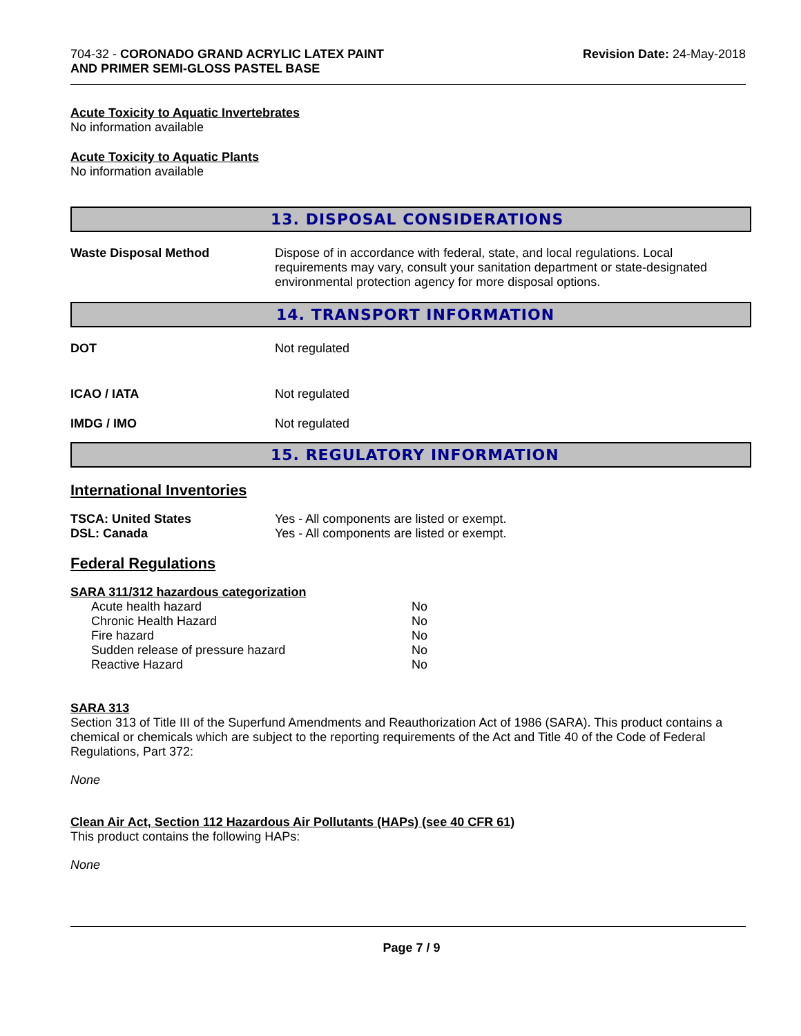704-32 - CORONADO GRAND ACRYLIC LATEX PAINT
AND PRIMER SEMI-GLOSS PASTEL BASE
Revision Date: 24-May-2018
Acute Toxicity to Aquatic Invertebrates
No information available
Acute Toxicity to Aquatic Plants
No information available
13. DISPOSAL CONSIDERATIONS
| Waste Disposal Method | Dispose of in accordance with federal, state, and local regulations. Local requirements may vary, consult your sanitation department or state-designated environmental protection agency for more disposal options. |
14. TRANSPORT INFORMATION
| DOT | Not regulated |
| ICAO / IATA | Not regulated |
| IMDG / IMO | Not regulated |
15. REGULATORY INFORMATION
International Inventories
| TSCA: United States | Yes - All components are listed or exempt. |
| DSL: Canada | Yes - All components are listed or exempt. |
Federal Regulations
SARA 311/312 hazardous categorization
| Acute health hazard | No |
| Chronic Health Hazard | No |
| Fire hazard | No |
| Sudden release of pressure hazard | No |
| Reactive Hazard | No |
SARA 313
Section 313 of Title III of the Superfund Amendments and Reauthorization Act of 1986 (SARA). This product contains a chemical or chemicals which are subject to the reporting requirements of the Act and Title 40 of the Code of Federal Regulations, Part 372:
None
Clean Air Act, Section 112 Hazardous Air Pollutants (HAPs) (see 40 CFR 61)
This product contains the following HAPs:
None
Page 7 / 9